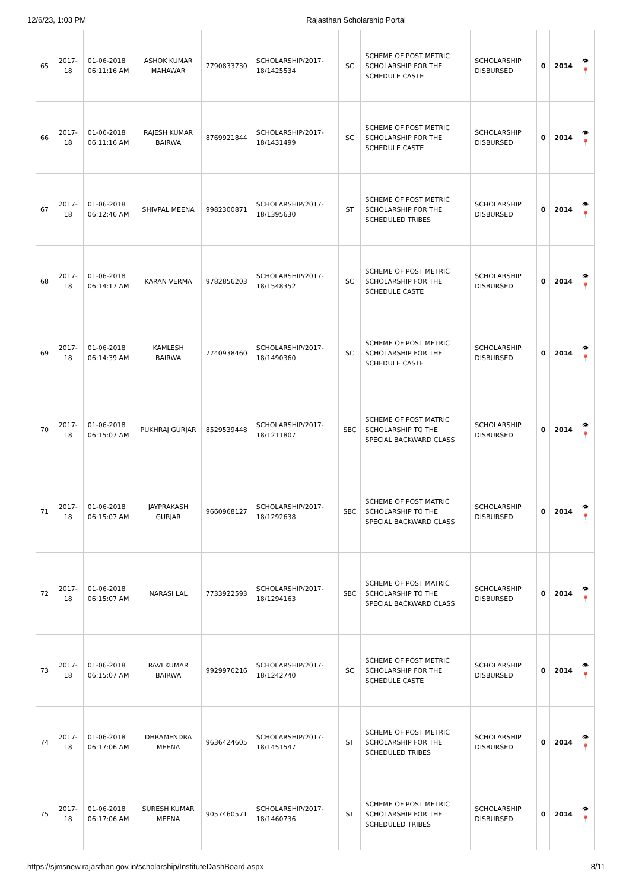12/6/23, 1:03 PM Rajasthan Scholarship Portal
| 65 | 2017-18 | 01-06-2018 06:11:16 AM | ASHOK KUMAR MAHAWAR | 7790833730 | SCHOLARSHIP/2017-18/1425534 | SC | SCHEME OF POST METRIC SCHOLARSHIP FOR THE SCHEDULE CASTE | SCHOLARSHIP DISBURSED | 0 | 2014 | 👁 📍 |
| 66 | 2017-18 | 01-06-2018 06:11:16 AM | RAJESH KUMAR BAIRWA | 8769921844 | SCHOLARSHIP/2017-18/1431499 | SC | SCHEME OF POST METRIC SCHOLARSHIP FOR THE SCHEDULE CASTE | SCHOLARSHIP DISBURSED | 0 | 2014 | 👁 📍 |
| 67 | 2017-18 | 01-06-2018 06:12:46 AM | SHIVPAL MEENA | 9982300871 | SCHOLARSHIP/2017-18/1395630 | ST | SCHEME OF POST METRIC SCHOLARSHIP FOR THE SCHEDULED TRIBES | SCHOLARSHIP DISBURSED | 0 | 2014 | 👁 📍 |
| 68 | 2017-18 | 01-06-2018 06:14:17 AM | KARAN VERMA | 9782856203 | SCHOLARSHIP/2017-18/1548352 | SC | SCHEME OF POST METRIC SCHOLARSHIP FOR THE SCHEDULE CASTE | SCHOLARSHIP DISBURSED | 0 | 2014 | 👁 📍 |
| 69 | 2017-18 | 01-06-2018 06:14:39 AM | KAMLESH BAIRWA | 7740938460 | SCHOLARSHIP/2017-18/1490360 | SC | SCHEME OF POST METRIC SCHOLARSHIP FOR THE SCHEDULE CASTE | SCHOLARSHIP DISBURSED | 0 | 2014 | 👁 📍 |
| 70 | 2017-18 | 01-06-2018 06:15:07 AM | PUKHRAJ GURJAR | 8529539448 | SCHOLARSHIP/2017-18/1211807 | SBC | SCHEME OF POST MATRIC SCHOLARSHIP TO THE SPECIAL BACKWARD CLASS | SCHOLARSHIP DISBURSED | 0 | 2014 | 👁 📍 |
| 71 | 2017-18 | 01-06-2018 06:15:07 AM | JAYPRAKASH GURJAR | 9660968127 | SCHOLARSHIP/2017-18/1292638 | SBC | SCHEME OF POST MATRIC SCHOLARSHIP TO THE SPECIAL BACKWARD CLASS | SCHOLARSHIP DISBURSED | 0 | 2014 | 👁 📍 |
| 72 | 2017-18 | 01-06-2018 06:15:07 AM | NARASI LAL | 7733922593 | SCHOLARSHIP/2017-18/1294163 | SBC | SCHEME OF POST MATRIC SCHOLARSHIP TO THE SPECIAL BACKWARD CLASS | SCHOLARSHIP DISBURSED | 0 | 2014 | 👁 📍 |
| 73 | 2017-18 | 01-06-2018 06:15:07 AM | RAVI KUMAR BAIRWA | 9929976216 | SCHOLARSHIP/2017-18/1242740 | SC | SCHEME OF POST METRIC SCHOLARSHIP FOR THE SCHEDULE CASTE | SCHOLARSHIP DISBURSED | 0 | 2014 | 👁 📍 |
| 74 | 2017-18 | 01-06-2018 06:17:06 AM | DHRAMENDRA MEENA | 9636424605 | SCHOLARSHIP/2017-18/1451547 | ST | SCHEME OF POST METRIC SCHOLARSHIP FOR THE SCHEDULED TRIBES | SCHOLARSHIP DISBURSED | 0 | 2014 | 👁 📍 |
| 75 | 2017-18 | 01-06-2018 06:17:06 AM | SURESH KUMAR MEENA | 9057460571 | SCHOLARSHIP/2017-18/1460736 | ST | SCHEME OF POST METRIC SCHOLARSHIP FOR THE SCHEDULED TRIBES | SCHOLARSHIP DISBURSED | 0 | 2014 | 👁 📍 |
https://sjmsnew.rajasthan.gov.in/scholarship/InstituteDashBoard.aspx 8/11